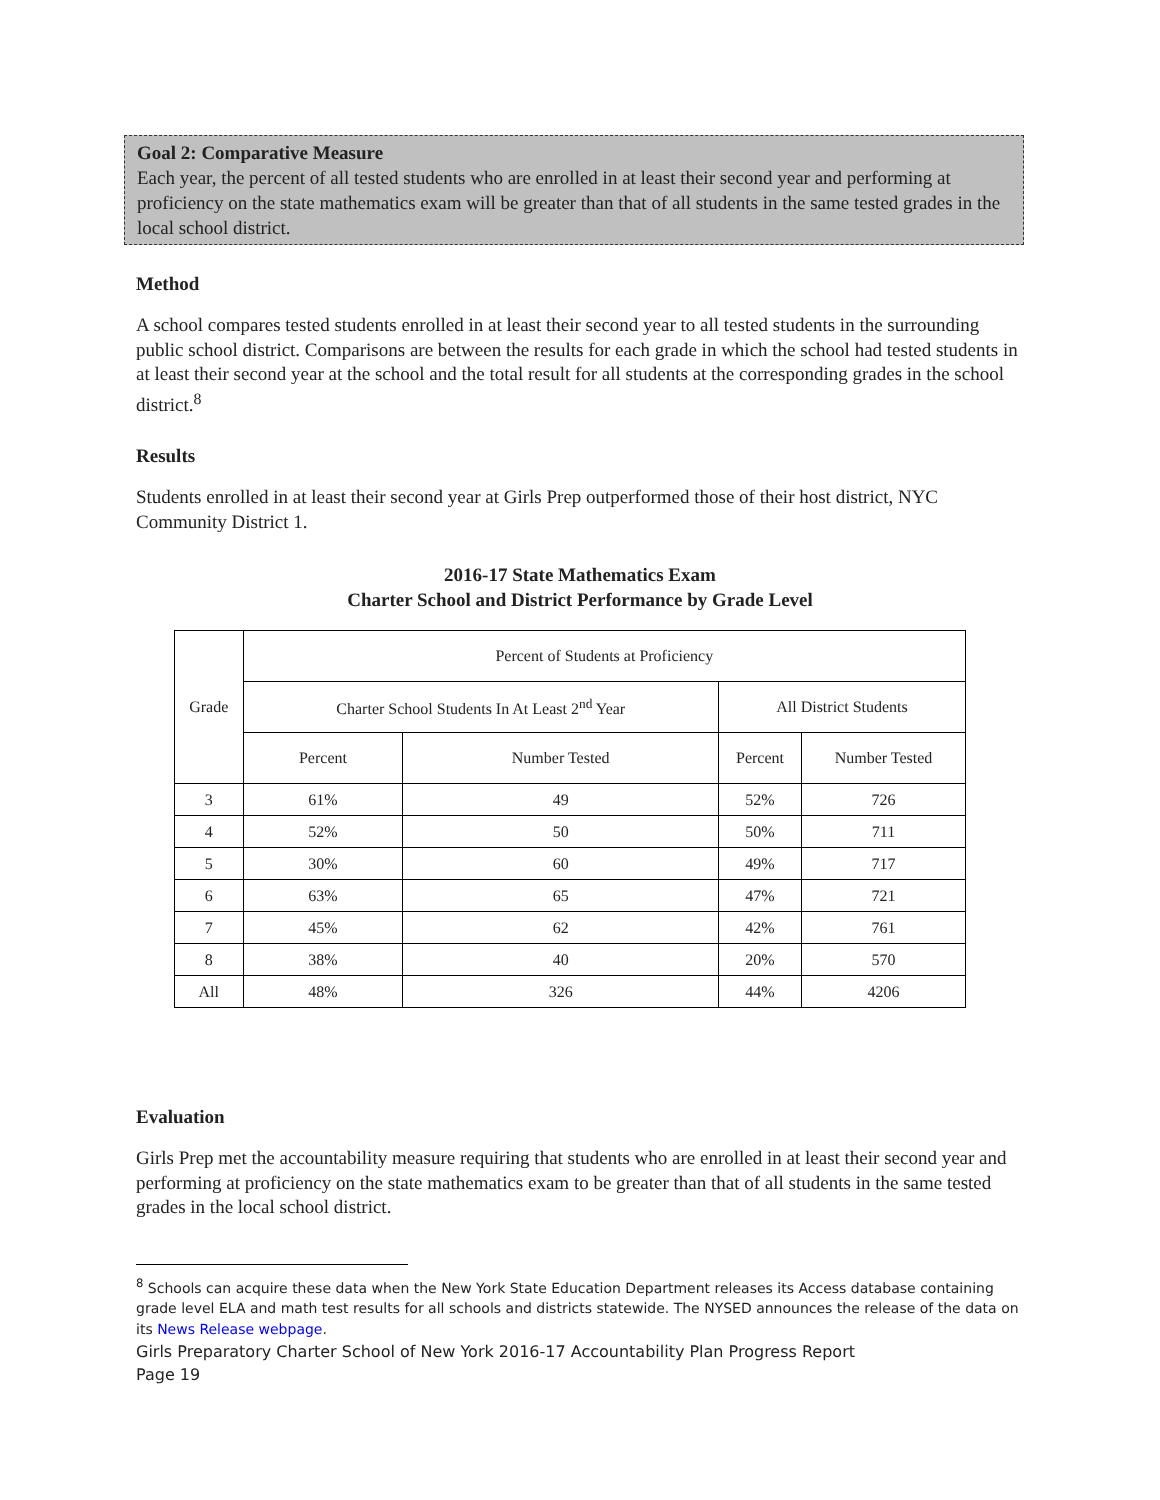Goal 2: Comparative Measure
Each year, the percent of all tested students who are enrolled in at least their second year and performing at proficiency on the state mathematics exam will be greater than that of all students in the same tested grades in the local school district.
Method
A school compares tested students enrolled in at least their second year to all tested students in the surrounding public school district. Comparisons are between the results for each grade in which the school had tested students in at least their second year at the school and the total result for all students at the corresponding grades in the school district.<sup>8</sup>
Results
Students enrolled in at least their second year at Girls Prep outperformed those of their host district, NYC Community District 1.
2016-17 State Mathematics Exam
Charter School and District Performance by Grade Level
| Grade | Percent of Students at Proficiency | | | |
| --- | --- | --- | --- | --- |
| | Charter School Students In At Least 2<sup>nd</sup> Year | | All District Students | |
| | Percent | Number Tested | Percent | Number Tested |
| 3 | 61% | 49 | 52% | 726 |
| 4 | 52% | 50 | 50% | 711 |
| 5 | 30% | 60 | 49% | 717 |
| 6 | 63% | 65 | 47% | 721 |
| 7 | 45% | 62 | 42% | 761 |
| 8 | 38% | 40 | 20% | 570 |
| All | 48% | 326 | 44% | 4206 |
Evaluation
Girls Prep met the accountability measure requiring that students who are enrolled in at least their second year and performing at proficiency on the state mathematics exam to be greater than that of all students in the same tested grades in the local school district.
<sup>8</sup> Schools can acquire these data when the New York State Education Department releases its Access database containing grade level ELA and math test results for all schools and districts statewide. The NYSED announces the release of the data on its News Release webpage.
Girls Preparatory Charter School of New York 2016-17 Accountability Plan Progress Report
Page 19